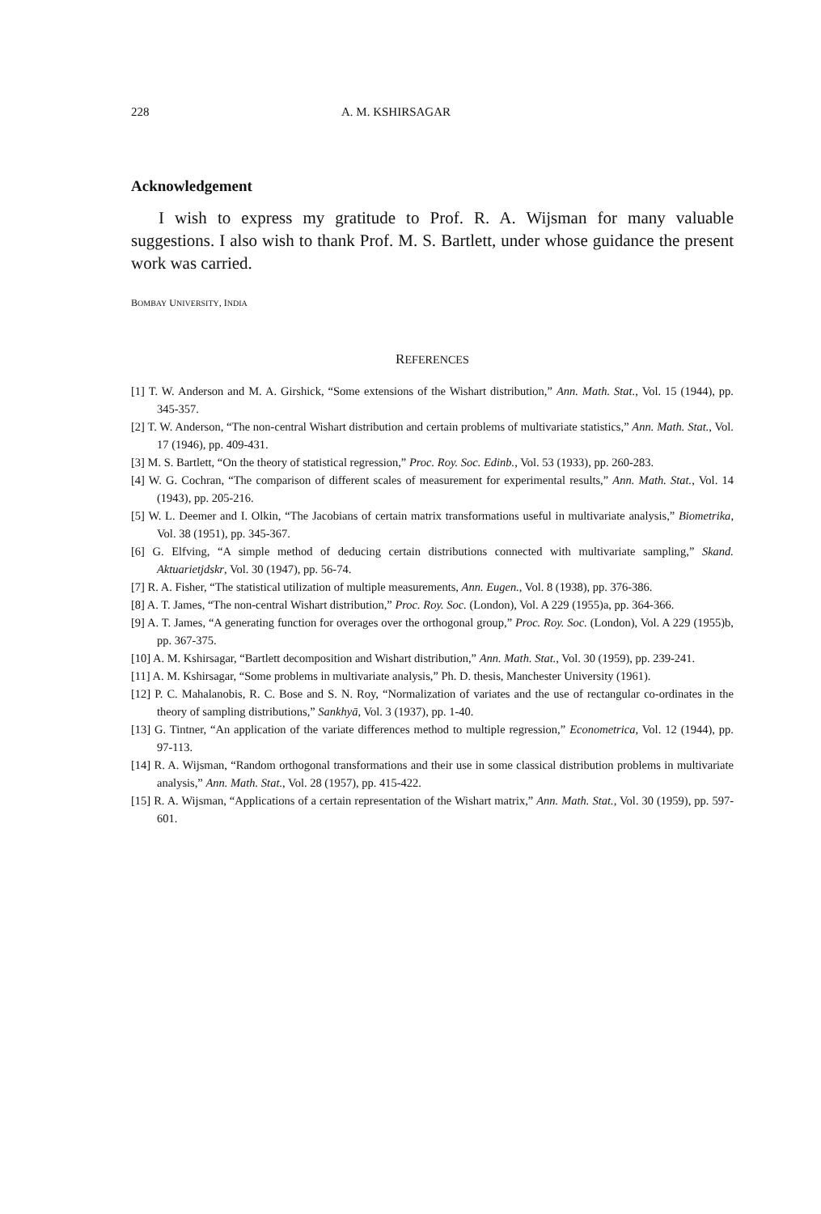228 A. M. KSHIRSAGAR
Acknowledgement
I wish to express my gratitude to Prof. R. A. Wijsman for many valuable suggestions. I also wish to thank Prof. M. S. Bartlett, under whose guidance the present work was carried.
BOMBAY UNIVERSITY, INDIA
REFERENCES
[1] T. W. Anderson and M. A. Girshick, “Some extensions of the Wishart distribution,” Ann. Math. Stat., Vol. 15 (1944), pp. 345-357.
[2] T. W. Anderson, “The non-central Wishart distribution and certain problems of multivariate statistics,” Ann. Math. Stat., Vol. 17 (1946), pp. 409-431.
[3] M. S. Bartlett, “On the theory of statistical regression,” Proc. Roy. Soc. Edinb., Vol. 53 (1933), pp. 260-283.
[4] W. G. Cochran, “The comparison of different scales of measurement for experimental results,” Ann. Math. Stat., Vol. 14 (1943), pp. 205-216.
[5] W. L. Deemer and I. Olkin, “The Jacobians of certain matrix transformations useful in multivariate analysis,” Biometrika, Vol. 38 (1951), pp. 345-367.
[6] G. Elfving, “A simple method of deducing certain distributions connected with multivariate sampling,” Skand. Aktuarietjdskr, Vol. 30 (1947), pp. 56-74.
[7] R. A. Fisher, “The statistical utilization of multiple measurements, Ann. Eugen., Vol. 8 (1938), pp. 376-386.
[8] A. T. James, “The non-central Wishart distribution,” Proc. Roy. Soc. (London), Vol. A 229 (1955)a, pp. 364-366.
[9] A. T. James, “A generating function for overages over the orthogonal group,” Proc. Roy. Soc. (London), Vol. A 229 (1955)b, pp. 367-375.
[10] A. M. Kshirsagar, “Bartlett decomposition and Wishart distribution,” Ann. Math. Stat., Vol. 30 (1959), pp. 239-241.
[11] A. M. Kshirsagar, “Some problems in multivariate analysis,” Ph. D. thesis, Manchester University (1961).
[12] P. C. Mahalanobis, R. C. Bose and S. N. Roy, “Normalization of variates and the use of rectangular co-ordinates in the theory of sampling distributions,” Sankhyā, Vol. 3 (1937), pp. 1-40.
[13] G. Tintner, “An application of the variate differences method to multiple regression,” Econometrica, Vol. 12 (1944), pp. 97-113.
[14] R. A. Wijsman, “Random orthogonal transformations and their use in some classical distribution problems in multivariate analysis,” Ann. Math. Stat., Vol. 28 (1957), pp. 415-422.
[15] R. A. Wijsman, “Applications of a certain representation of the Wishart matrix,” Ann. Math. Stat., Vol. 30 (1959), pp. 597-601.